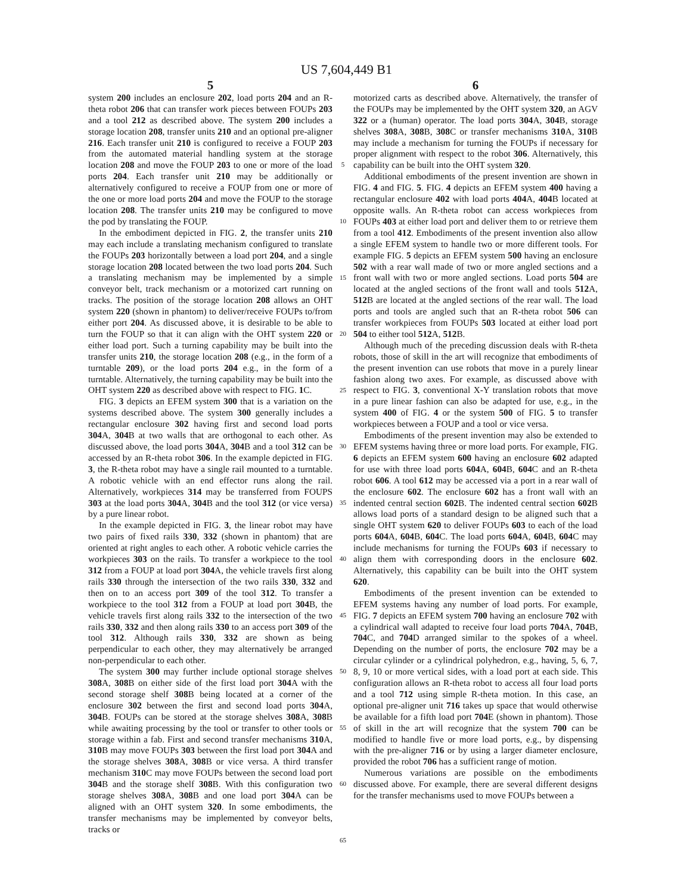US 7,604,449 B1
5
system 200 includes an enclosure 202, load ports 204 and an R-theta robot 206 that can transfer work pieces between FOUPs 203 and a tool 212 as described above. The system 200 includes a storage location 208, transfer units 210 and an optional pre-aligner 216. Each transfer unit 210 is configured to receive a FOUP 203 from the automated material handling system at the storage location 208 and move the FOUP 203 to one or more of the load ports 204. Each transfer unit 210 may be additionally or alternatively configured to receive a FOUP from one or more of the one or more load ports 204 and move the FOUP to the storage location 208. The transfer units 210 may be configured to move the pod by translating the FOUP.
In the embodiment depicted in FIG. 2, the transfer units 210 may each include a translating mechanism configured to translate the FOUPs 203 horizontally between a load port 204, and a single storage location 208 located between the two load ports 204. Such a translating mechanism may be implemented by a simple conveyor belt, track mechanism or a motorized cart running on tracks. The position of the storage location 208 allows an OHT system 220 (shown in phantom) to deliver/receive FOUPs to/from either port 204. As discussed above, it is desirable to be able to turn the FOUP so that it can align with the OHT system 220 or either load port. Such a turning capability may be built into the transfer units 210, the storage location 208 (e.g., in the form of a turntable 209), or the load ports 204 e.g., in the form of a turntable. Alternatively, the turning capability may be built into the OHT system 220 as described above with respect to FIG. 1 C.
FIG. 3 depicts an EFEM system 300 that is a variation on the systems described above. The system 300 generally includes a rectangular enclosure 302 having first and second load ports 304 A, 304 B at two walls that are orthogonal to each other. As discussed above, the load ports 304 A, 304 B and a tool 312 can be accessed by an R-theta robot 306. In the example depicted in FIG. 3, the R-theta robot may have a single rail mounted to a turntable. A robotic vehicle with an end effector runs along the rail. Alternatively, workpieces 314 may be transferred from FOUPS 303 at the load ports 304 A, 304 B and the tool 312 (or vice versa) by a pure linear robot.
In the example depicted in FIG. 3, the linear robot may have two pairs of fixed rails 330, 332 (shown in phantom) that are oriented at right angles to each other. A robotic vehicle carries the workpieces 303 on the rails. To transfer a workpiece to the tool 312 from a FOUP at load port 304 A, the vehicle travels first along rails 330 through the intersection of the two rails 330, 332 and then on to an access port 309 of the tool 312. To transfer a workpiece to the tool 312 from a FOUP at load port 304 B, the vehicle travels first along rails 332 to the intersection of the two rails 330, 332 and then along rails 330 to an access port 309 of the tool 312. Although rails 330, 332 are shown as being perpendicular to each other, they may alternatively be arranged non-perpendicular to each other.
The system 300 may further include optional storage shelves 308 A, 308 B on either side of the first load port 304 A with the second storage shelf 308 B being located at a corner of the enclosure 302 between the first and second load ports 304 A, 304 B. FOUPs can be stored at the storage shelves 308 A, 308 B while awaiting processing by the tool or transfer to other tools or storage within a fab. First and second transfer mechanisms 310 A, 310 B may move FOUPs 303 between the first load port 304 A and the storage shelves 308 A, 308 B or vice versa. A third transfer mechanism 310 C may move FOUPs between the second load port 304 B and the storage shelf 308 B. With this configuration two storage shelves 308 A, 308 B and one load port 304 A can be aligned with an OHT system 320. In some embodiments, the transfer mechanisms may be implemented by conveyor belts, tracks or
5
10
15
20
25
30
35
40
45
50
55
60
65
6
motorized carts as described above. Alternatively, the transfer of the FOUPs may be implemented by the OHT system 320, an AGV 322 or a (human) operator. The load ports 304 A, 304 B, storage shelves 308 A, 308 B, 308 C or transfer mechanisms 310 A, 310 B may include a mechanism for turning the FOUPs if necessary for proper alignment with respect to the robot 306. Alternatively, this capability can be built into the OHT system 320.
Additional embodiments of the present invention are shown in FIG. 4 and FIG. 5. FIG. 4 depicts an EFEM system 400 having a rectangular enclosure 402 with load ports 404 A, 404 B located at opposite walls. An R-theta robot can access workpieces from FOUPs 403 at either load port and deliver them to or retrieve them from a tool 412. Embodiments of the present invention also allow a single EFEM system to handle two or more different tools. For example FIG. 5 depicts an EFEM system 500 having an enclosure 502 with a rear wall made of two or more angled sections and a front wall with two or more angled sections. Load ports 504 are located at the angled sections of the front wall and tools 512 A, 512 B are located at the angled sections of the rear wall. The load ports and tools are angled such that an R-theta robot 506 can transfer workpieces from FOUPs 503 located at either load port 504 to either tool 512 A, 512 B.
Although much of the preceding discussion deals with R-theta robots, those of skill in the art will recognize that embodiments of the present invention can use robots that move in a purely linear fashion along two axes. For example, as discussed above with respect to FIG. 3, conventional X-Y translation robots that move in a pure linear fashion can also be adapted for use, e.g., in the system 400 of FIG. 4 or the system 500 of FIG. 5 to transfer workpieces between a FOUP and a tool or vice versa.
Embodiments of the present invention may also be extended to EFEM systems having three or more load ports. For example, FIG. 6 depicts an EFEM system 600 having an enclosure 602 adapted for use with three load ports 604 A, 604 B, 604 C and an R-theta robot 606. A tool 612 may be accessed via a port in a rear wall of the enclosure 602. The enclosure 602 has a front wall with an indented central section 602 B. The indented central section 602 B allows load ports of a standard design to be aligned such that a single OHT system 620 to deliver FOUPs 603 to each of the load ports 604 A, 604 B, 604 C. The load ports 604 A, 604 B, 604 C may include mechanisms for turning the FOUPs 603 if necessary to align them with corresponding doors in the enclosure 602. Alternatively, this capability can be built into the OHT system 620.
Embodiments of the present invention can be extended to EFEM systems having any number of load ports. For example, FIG. 7 depicts an EFEM system 700 having an enclosure 702 with a cylindrical wall adapted to receive four load ports 704 A, 704 B, 704 C, and 704 D arranged similar to the spokes of a wheel. Depending on the number of ports, the enclosure 702 may be a circular cylinder or a cylindrical polyhedron, e.g., having, 5, 6, 7, 8, 9, 10 or more vertical sides, with a load port at each side. This configuration allows an R-theta robot to access all four load ports and a tool 712 using simple R-theta motion. In this case, an optional pre-aligner unit 716 takes up space that would otherwise be available for a fifth load port 704 E (shown in phantom). Those of skill in the art will recognize that the system 700 can be modified to handle five or more load ports, e.g., by dispensing with the pre-aligner 716 or by using a larger diameter enclosure, provided the robot 706 has a sufficient range of motion.
Numerous variations are possible on the embodiments discussed above. For example, there are several different designs for the transfer mechanisms used to move FOUPs between a